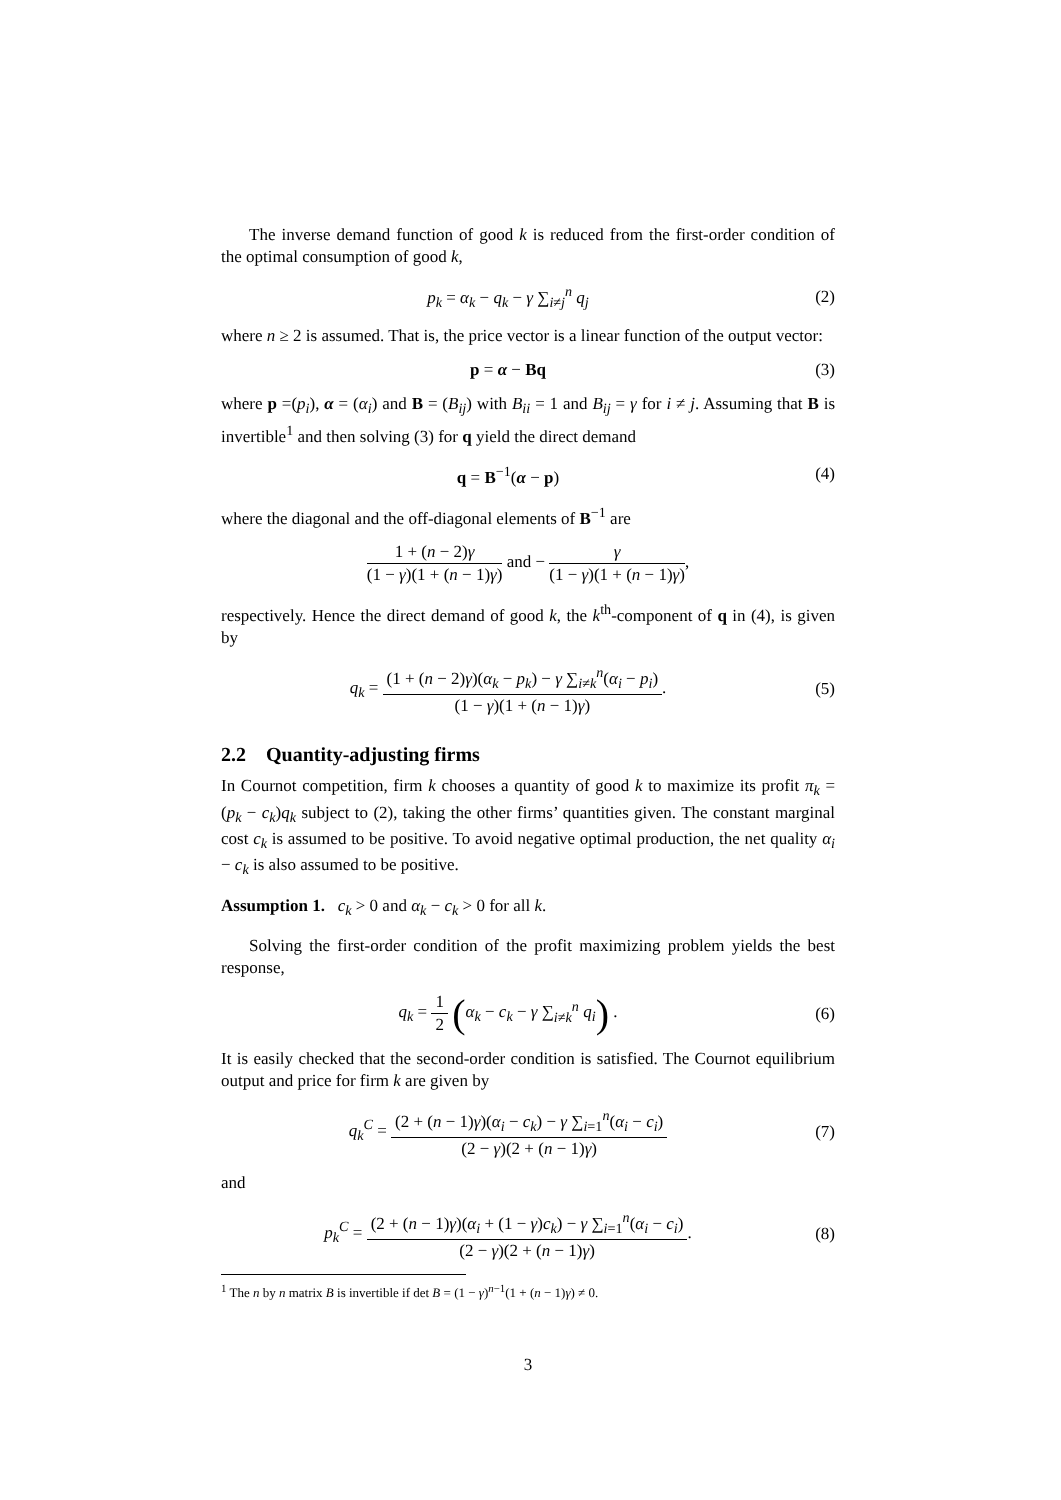The inverse demand function of good k is reduced from the first-order condition of the optimal consumption of good k,
p<sub>k</sub> = α<sub>k</sub> − q<sub>k</sub> − γ ∑<sub>i≠j</sub><sup>n</sup> q<sub>j</sub> (2)
where n ≥ 2 is assumed. That is, the price vector is a linear function of the output vector:
p = α − Bq (3)
where p =(p<sub>i</sub>), α = (α<sub>i</sub>) and B = (B<sub>ij</sub>) with B<sub>ii</sub> = 1 and B<sub>ij</sub> = γ for i ≠ j. Assuming that B is invertible<sup>1</sup> and then solving (3) for q yield the direct demand
q = B<sup>−1</sup>(α − p) (4)
where the diagonal and the off-diagonal elements of B<sup>−1</sup> are
1 + (n − 2)γ (1 − γ)(1 + (n − 1)γ) and − γ (1 − γ)(1 + (n − 1)γ),
respectively. Hence the direct demand of good k, the k<sup>th</sup>-component of q in (4), is given by
q<sub>k</sub> = (1 + (n − 2)γ)(α<sub>k</sub> − p<sub>k</sub>) − γ ∑<sub>i≠k</sub><sup>n</sup>(α<sub>i</sub> − p<sub>i</sub>) (1 − γ)(1 + (n − 1)γ).
(5)
2.2 Quantity-adjusting firms
In Cournot competition, firm k chooses a quantity of good k to maximize its profit π<sub>k</sub> = (p<sub>k</sub> − c<sub>k</sub>)q<sub>k</sub> subject to (2), taking the other firms’ quantities given. The constant marginal cost c<sub>k</sub> is assumed to be positive. To avoid negative optimal production, the net quality α<sub>i</sub> − c<sub>k</sub> is also assumed to be positive.
Assumption 1. c<sub>k</sub> > 0 and α<sub>k</sub> − c<sub>k</sub> > 0 for all k.
Solving the first-order condition of the profit maximizing problem yields the best response,
q<sub>k</sub> = 1 2 (α<sub>k</sub> − c<sub>k</sub> − γ ∑<sub>i≠k</sub><sup>n</sup> q<sub>i</sub>) .
(6)
It is easily checked that the second-order condition is satisfied. The Cournot equilibrium output and price for firm k are given by
q<sub>k</sub><sup>C</sup> = (2 + (n − 1)γ)(α<sub>i</sub> − c<sub>k</sub>) − γ ∑<sub>i=1</sub><sup>n</sup>(α<sub>i</sub> − c<sub>i</sub>) (2 − γ)(2 + (n − 1)γ)
(7)
and
p<sub>k</sub><sup>C</sup> = (2 + (n − 1)γ)(α<sub>i</sub> + (1 − γ)c<sub>k</sub>) − γ ∑<sub>i=1</sub><sup>n</sup>(α<sub>i</sub> − c<sub>i</sub>) (2 − γ)(2 + (n − 1)γ).
(8)
<sup>1</sup> The n by n matrix B is invertible if det B = (1 − γ)<sup>n−1</sup>(1 + (n − 1)γ) ≠ 0.
3